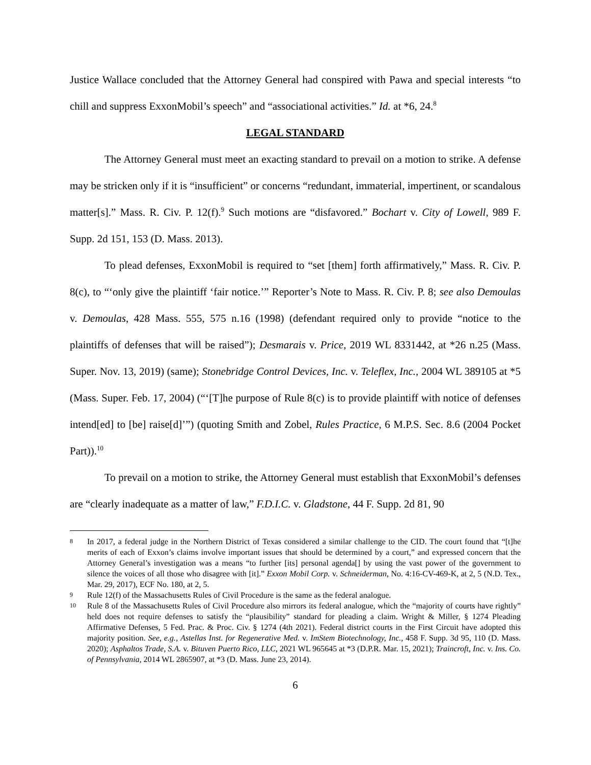Justice Wallace concluded that the Attorney General had conspired with Pawa and special interests “to chill and suppress ExxonMobil’s speech” and “associational activities.” Id. at *6, 24.<sup>8</sup>
LEGAL STANDARD
The Attorney General must meet an exacting standard to prevail on a motion to strike. A defense may be stricken only if it is “insufficient” or concerns “redundant, immaterial, impertinent, or scandalous matter[s].” Mass. R. Civ. P. 12(f).<sup>9</sup> Such motions are “disfavored.” Bochart v. City of Lowell, 989 F. Supp. 2d 151, 153 (D. Mass. 2013).
To plead defenses, ExxonMobil is required to “set [them] forth affirmatively,” Mass. R. Civ. P. 8(c), to “‘only give the plaintiff ‘fair notice.’” Reporter’s Note to Mass. R. Civ. P. 8; see also Demoulas v. Demoulas, 428 Mass. 555, 575 n.16 (1998) (defendant required only to provide “notice to the plaintiffs of defenses that will be raised”); Desmarais v. Price, 2019 WL 8331442, at *26 n.25 (Mass. Super. Nov. 13, 2019) (same); Stonebridge Control Devices, Inc. v. Teleflex, Inc., 2004 WL 389105 at *5 (Mass. Super. Feb. 17, 2004) (“‘[T]he purpose of Rule 8(c) is to provide plaintiff with notice of defenses intend[ed] to [be] raise[d]’”) (quoting Smith and Zobel, Rules Practice, 6 M.P.S. Sec. 8.6 (2004 Pocket Part)).<sup>10</sup>
To prevail on a motion to strike, the Attorney General must establish that ExxonMobil’s defenses are “clearly inadequate as a matter of law,” F.D.I.C. v. Gladstone, 44 F. Supp. 2d 81, 90
8 In 2017, a federal judge in the Northern District of Texas considered a similar challenge to the CID. The court found that “[t]he merits of each of Exxon’s claims involve important issues that should be determined by a court,” and expressed concern that the Attorney General’s investigation was a means “to further [its] personal agenda[] by using the vast power of the government to silence the voices of all those who disagree with [it].” Exxon Mobil Corp. v. Schneiderman, No. 4:16-CV-469-K, at 2, 5 (N.D. Tex., Mar. 29, 2017), ECF No. 180, at 2, 5.
9 Rule 12(f) of the Massachusetts Rules of Civil Procedure is the same as the federal analogue.
10 Rule 8 of the Massachusetts Rules of Civil Procedure also mirrors its federal analogue, which the “majority of courts have rightly” held does not require defenses to satisfy the “plausibility” standard for pleading a claim. Wright & Miller, § 1274 Pleading Affirmative Defenses, 5 Fed. Prac. & Proc. Civ. § 1274 (4th 2021). Federal district courts in the First Circuit have adopted this majority position. See, e.g., Astellas Inst. for Regenerative Med. v. ImStem Biotechnology, Inc., 458 F. Supp. 3d 95, 110 (D. Mass. 2020); Asphaltos Trade, S.A. v. Bituven Puerto Rico, LLC, 2021 WL 965645 at *3 (D.P.R. Mar. 15, 2021); Traincroft, Inc. v. Ins. Co. of Pennsylvania, 2014 WL 2865907, at *3 (D. Mass. June 23, 2014).
6